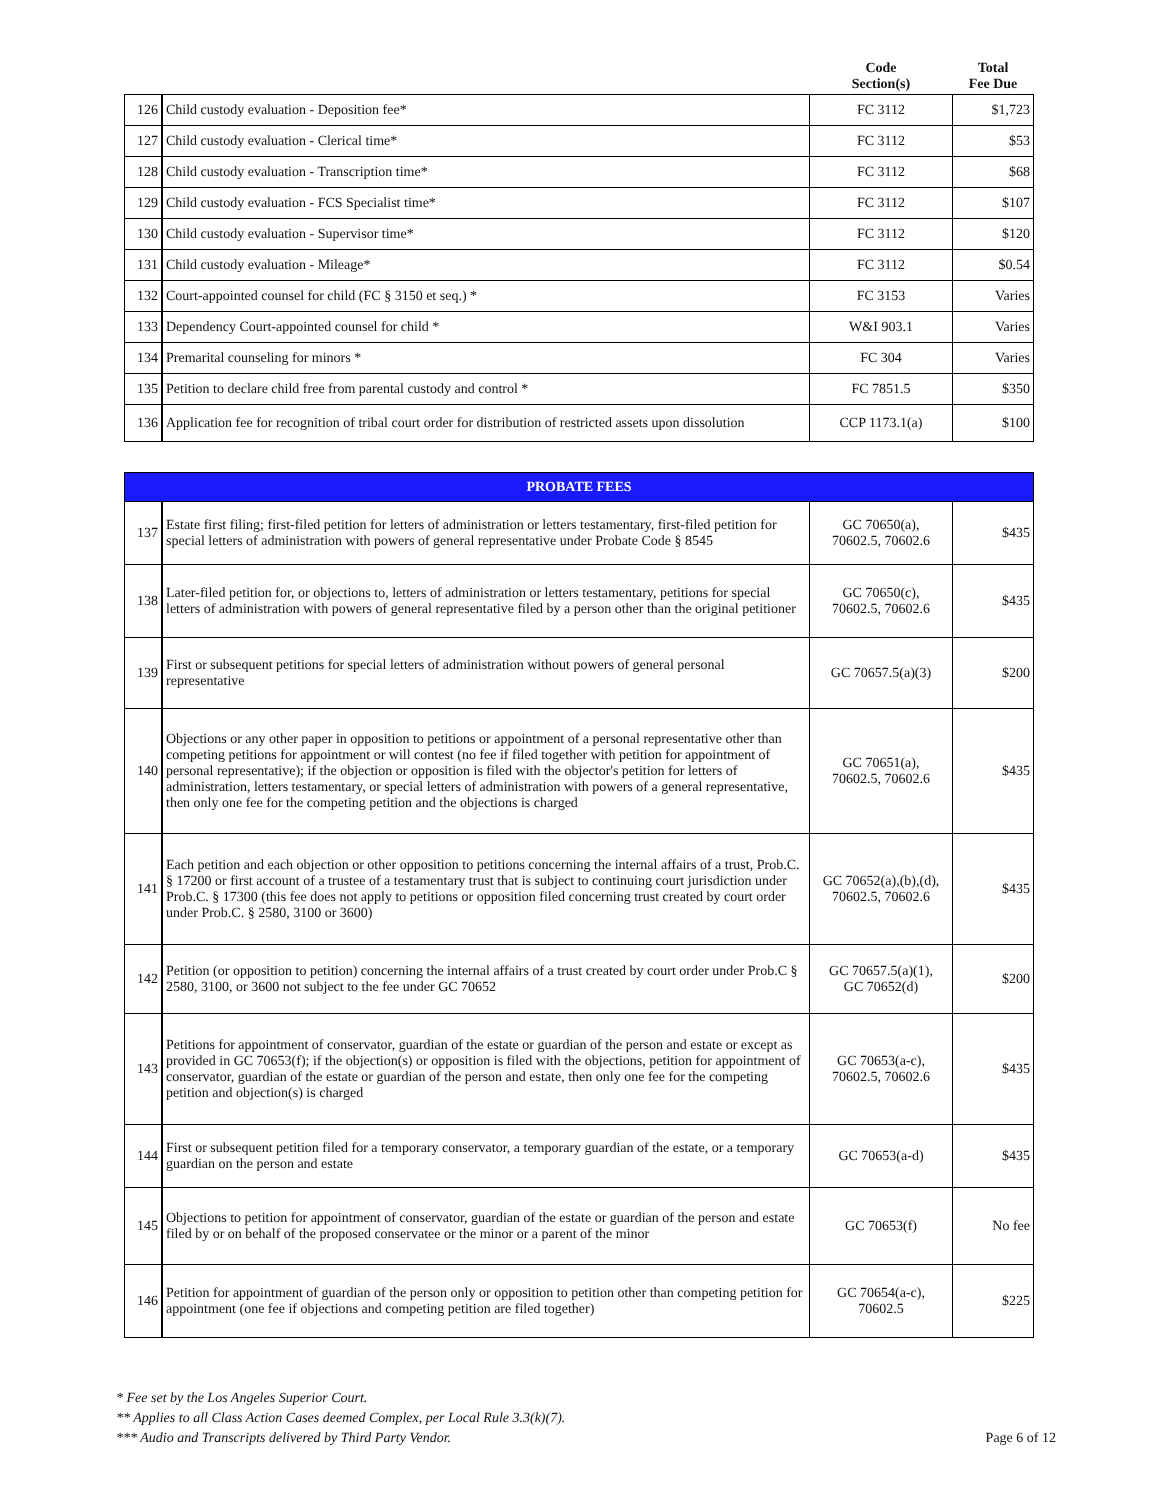| | | Code Section(s) | Total Fee Due |
| --- | --- | --- | --- |
| 126 | Child custody evaluation - Deposition fee* | FC 3112 | $1,723 |
| 127 | Child custody evaluation - Clerical time* | FC 3112 | $53 |
| 128 | Child custody evaluation - Transcription time* | FC 3112 | $68 |
| 129 | Child custody evaluation - FCS Specialist time* | FC 3112 | $107 |
| 130 | Child custody evaluation - Supervisor time* | FC 3112 | $120 |
| 131 | Child custody evaluation - Mileage* | FC 3112 | $0.54 |
| 132 | Court-appointed counsel for child (FC § 3150 et seq.) * | FC 3153 | Varies |
| 133 | Dependency Court-appointed counsel for child * | W&I 903.1 | Varies |
| 134 | Premarital counseling for minors * | FC 304 | Varies |
| 135 | Petition to declare child free from parental custody and control * | FC 7851.5 | $350 |
| 136 | Application fee for recognition of tribal court order for distribution of restricted assets upon dissolution | CCP 1173.1(a) | $100 |
| PROBATE FEES | | | |
| 137 | Estate first filing; first-filed petition for letters of administration or letters testamentary, first-filed petition for special letters of administration with powers of general representative under Probate Code § 8545 | GC 70650(a), 70602.5, 70602.6 | $435 |
| 138 | Later-filed petition for, or objections to, letters of administration or letters testamentary, petitions for special letters of administration with powers of general representative filed by a person other than the original petitioner | GC 70650(c), 70602.5, 70602.6 | $435 |
| 139 | First or subsequent petitions for special letters of administration without powers of general personal representative | GC 70657.5(a)(3) | $200 |
| 140 | Objections or any other paper in opposition to petitions or appointment of a personal representative other than competing petitions for appointment or will contest (no fee if filed together with petition for appointment of personal representative); if the objection or opposition is filed with the objector's petition for letters of administration, letters testamentary, or special letters of administration with powers of a general representative, then only one fee for the competing petition and the objections is charged | GC 70651(a), 70602.5, 70602.6 | $435 |
| 141 | Each petition and each objection or other opposition to petitions concerning the internal affairs of a trust, Prob.C. § 17200 or first account of a trustee of a testamentary trust that is subject to continuing court jurisdiction under Prob.C. § 17300 (this fee does not apply to petitions or opposition filed concerning trust created by court order under Prob.C. § 2580, 3100 or 3600) | GC 70652(a),(b),(d), 70602.5, 70602.6 | $435 |
| 142 | Petition (or opposition to petition) concerning the internal affairs of a trust created by court order under Prob.C § 2580, 3100, or 3600 not subject to the fee under GC 70652 | GC 70657.5(a)(1), GC 70652(d) | $200 |
| 143 | Petitions for appointment of conservator, guardian of the estate or guardian of the person and estate or except as provided in GC 70653(f); if the objection(s) or opposition is filed with the objections, petition for appointment of conservator, guardian of the estate or guardian of the person and estate, then only one fee for the competing petition and objection(s) is charged | GC 70653(a-c), 70602.5, 70602.6 | $435 |
| 144 | First or subsequent petition filed for a temporary conservator, a temporary guardian of the estate, or a temporary guardian on the person and estate | GC 70653(a-d) | $435 |
| 145 | Objections to petition for appointment of conservator, guardian of the estate or guardian of the person and estate filed by or on behalf of the proposed conservatee or the minor or a parent of the minor | GC 70653(f) | No fee |
| 146 | Petition for appointment of guardian of the person only or opposition to petition other than competing petition for appointment (one fee if objections and competing petition are filed together) | GC 70654(a-c), 70602.5 | $225 |
* Fee set by the Los Angeles Superior Court.
** Applies to all Class Action Cases deemed Complex, per Local Rule 3.3(k)(7).
*** Audio and Transcripts delivered by Third Party Vendor.
Page 6 of 12